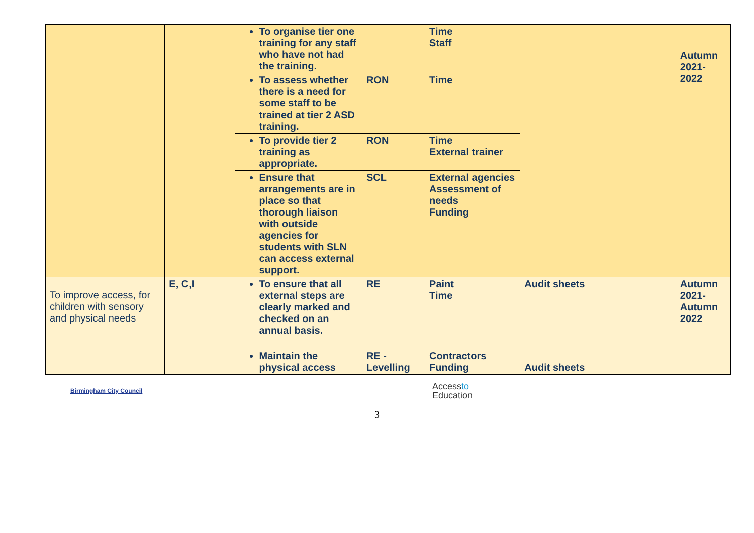| | | To organise tier one training for any staff who have not had the training. | | Time Staff | | Autumn 2021-2022 |
| | | To assess whether there is a need for some staff to be trained at tier 2 ASD training. | RON | Time | | |
| | | To provide tier 2 training as appropriate. | RON | Time External trainer | | |
| | | Ensure that arrangements are in place so that thorough liaison with outside agencies for students with SLN can access external support. | SCL | External agencies Assessment of needs Funding | | |
| To improve access, for children with sensory and physical needs | E, C,I | To ensure that all external steps are clearly marked and checked on an annual basis. | RE | Paint Time | Audit sheets | Autumn 2021-Autumn 2022 |
| | | Maintain the physical access | RE - Levelling | Contractors Funding | Audit sheets | |
Birmingham City Council Accessto
Education
3